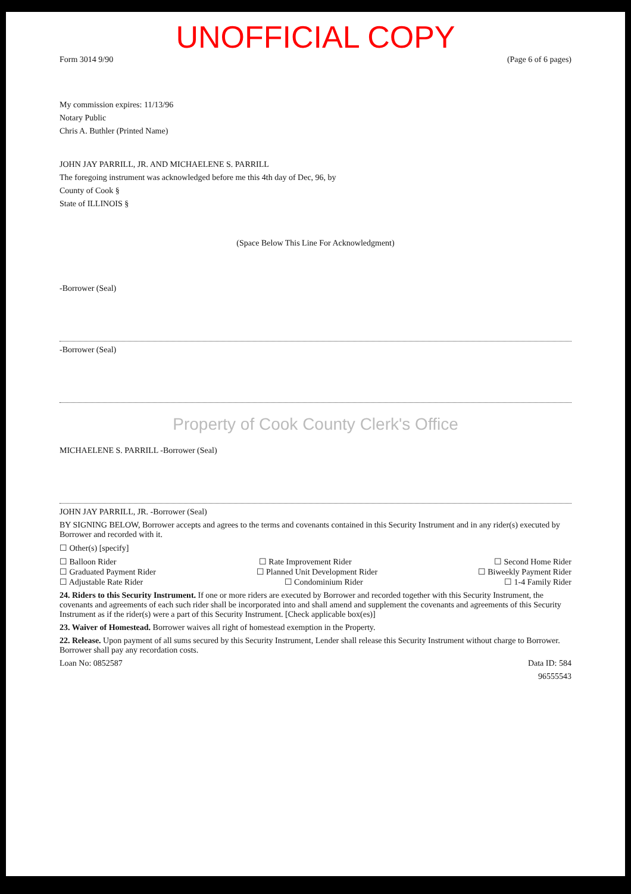UNOFFICIAL COPY
Form 3014 9/90 (Page 6 of 6 pages)
My commission expires: 11/13/96
Notary Public
Chris A. Buthler (Printed Name)
JOHN JAY PARRILL, JR. AND MICHAELENE S. PARRILL
The foregoing instrument was acknowledged before me this 4th day of Dec, 96, by
County of Cook §
State of ILLINOIS §
(Space Below This Line For Acknowledgment)
-Borrower (Seal)
-Borrower (Seal)
Property of Cook County Clerk's Office
MICHAELENE S. PARRILL -Borrower (Seal)
JOHN JAY PARRILL, JR. -Borrower (Seal)
BY SIGNING BELOW, Borrower accepts and agrees to the terms and covenants contained in this Security Instrument and in any rider(s) executed by Borrower and recorded with it.
☐ Other(s) [specify]
☐ Balloon Rider ☐ Rate Improvement Rider ☐ Second Home Rider
☐ Graduated Payment Rider ☐ Planned Unit Development Rider ☐ Biweekly Payment Rider
☐ Adjustable Rate Rider ☐ Condominium Rider ☐ 1-4 Family Rider
24. Riders to this Security Instrument. If one or more riders are executed by Borrower and recorded together with this Security Instrument, the covenants and agreements of each such rider shall be incorporated into and shall amend and supplement the covenants and agreements of this Security Instrument as if the rider(s) were a part of this Security Instrument. [Check applicable box(es)]
23. Waiver of Homestead. Borrower waives all right of homestead exemption in the Property.
22. Release. Upon payment of all sums secured by this Security Instrument, Lender shall release this Security Instrument without charge to Borrower. Borrower shall pay any recordation costs.
Loan No: 0852587 Data ID: 584
96555543